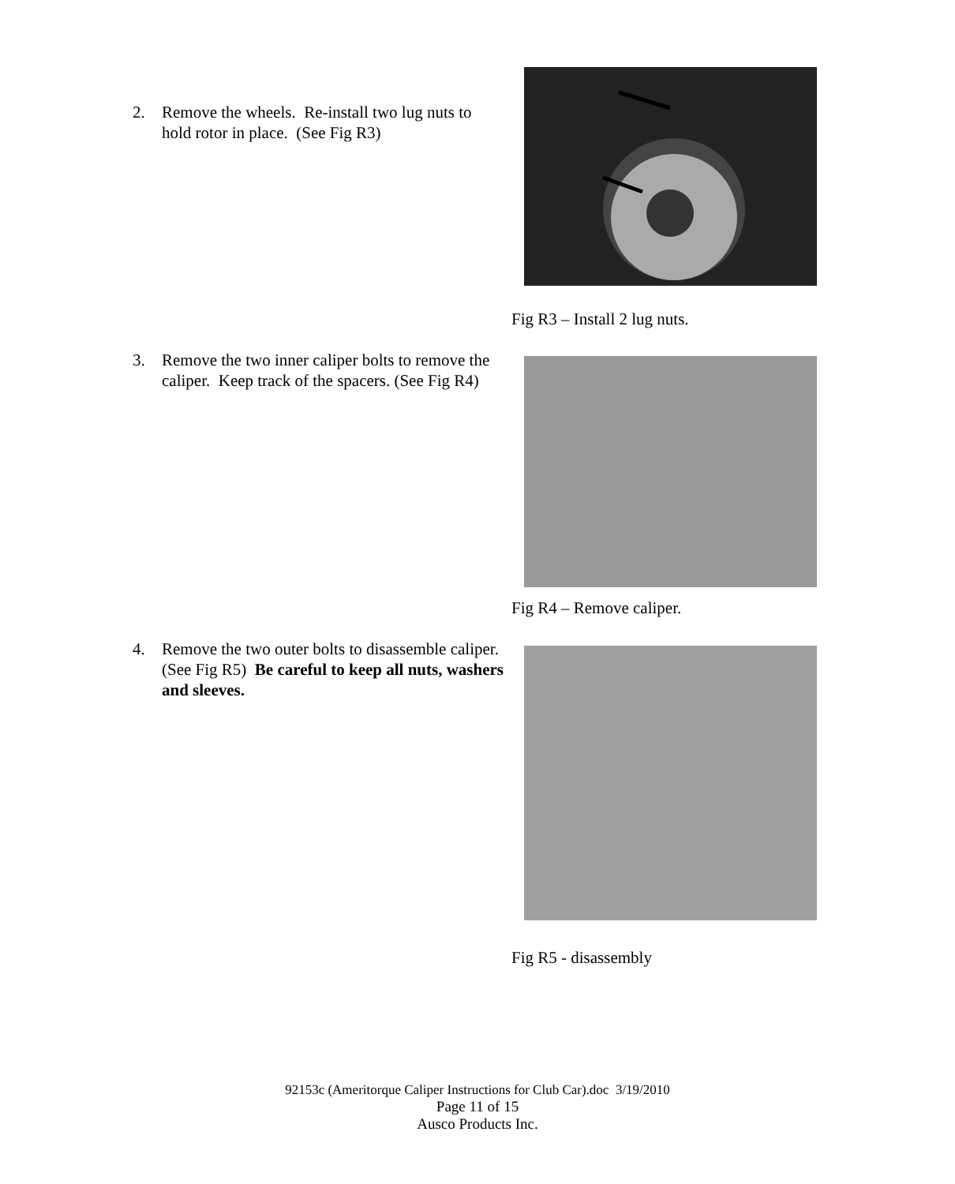2. Remove the wheels. Re-install two lug nuts to hold rotor in place. (See Fig R3)
Fig R3 – Install 2 lug nuts.
3. Remove the two inner caliper bolts to remove the caliper. Keep track of the spacers. (See Fig R4)
Fig R4 – Remove caliper.
4. Remove the two outer bolts to disassemble caliper. (See Fig R5) Be careful to keep all nuts, washers and sleeves.
Fig R5 - disassembly
92153c (Ameritorque Caliper Instructions for Club Car).doc 3/19/2010
Page 11 of 15
Ausco Products Inc.